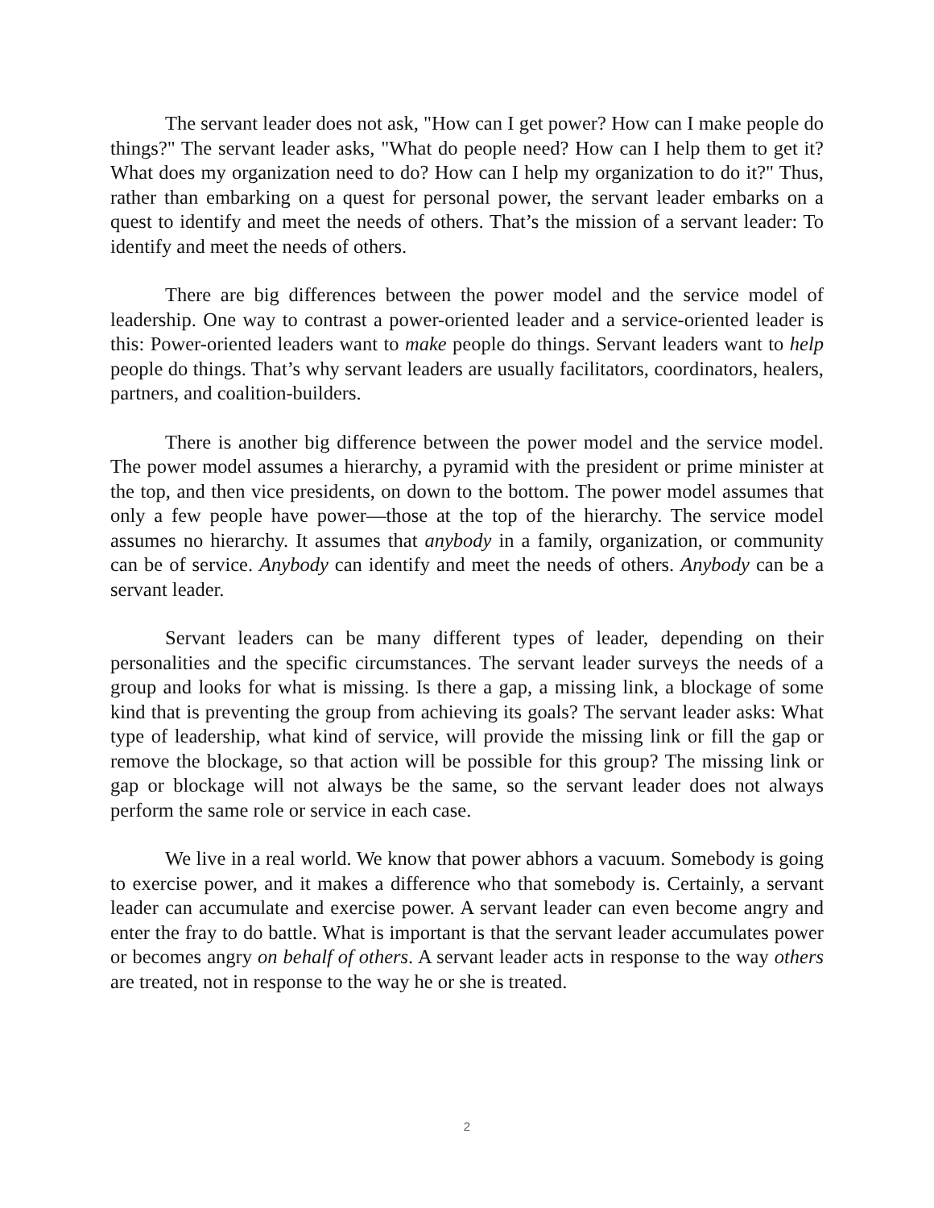The servant leader does not ask, "How can I get power? How can I make people do things?" The servant leader asks, "What do people need? How can I help them to get it? What does my organization need to do? How can I help my organization to do it?" Thus, rather than embarking on a quest for personal power, the servant leader embarks on a quest to identify and meet the needs of others. That’s the mission of a servant leader: To identify and meet the needs of others.
There are big differences between the power model and the service model of leadership. One way to contrast a power-oriented leader and a service-oriented leader is this: Power-oriented leaders want to make people do things. Servant leaders want to help people do things. That’s why servant leaders are usually facilitators, coordinators, healers, partners, and coalition-builders.
There is another big difference between the power model and the service model. The power model assumes a hierarchy, a pyramid with the president or prime minister at the top, and then vice presidents, on down to the bottom. The power model assumes that only a few people have power—those at the top of the hierarchy. The service model assumes no hierarchy. It assumes that anybody in a family, organization, or community can be of service. Anybody can identify and meet the needs of others. Anybody can be a servant leader.
Servant leaders can be many different types of leader, depending on their personalities and the specific circumstances. The servant leader surveys the needs of a group and looks for what is missing. Is there a gap, a missing link, a blockage of some kind that is preventing the group from achieving its goals? The servant leader asks: What type of leadership, what kind of service, will provide the missing link or fill the gap or remove the blockage, so that action will be possible for this group? The missing link or gap or blockage will not always be the same, so the servant leader does not always perform the same role or service in each case.
We live in a real world. We know that power abhors a vacuum. Somebody is going to exercise power, and it makes a difference who that somebody is. Certainly, a servant leader can accumulate and exercise power. A servant leader can even become angry and enter the fray to do battle. What is important is that the servant leader accumulates power or becomes angry on behalf of others. A servant leader acts in response to the way others are treated, not in response to the way he or she is treated.
2